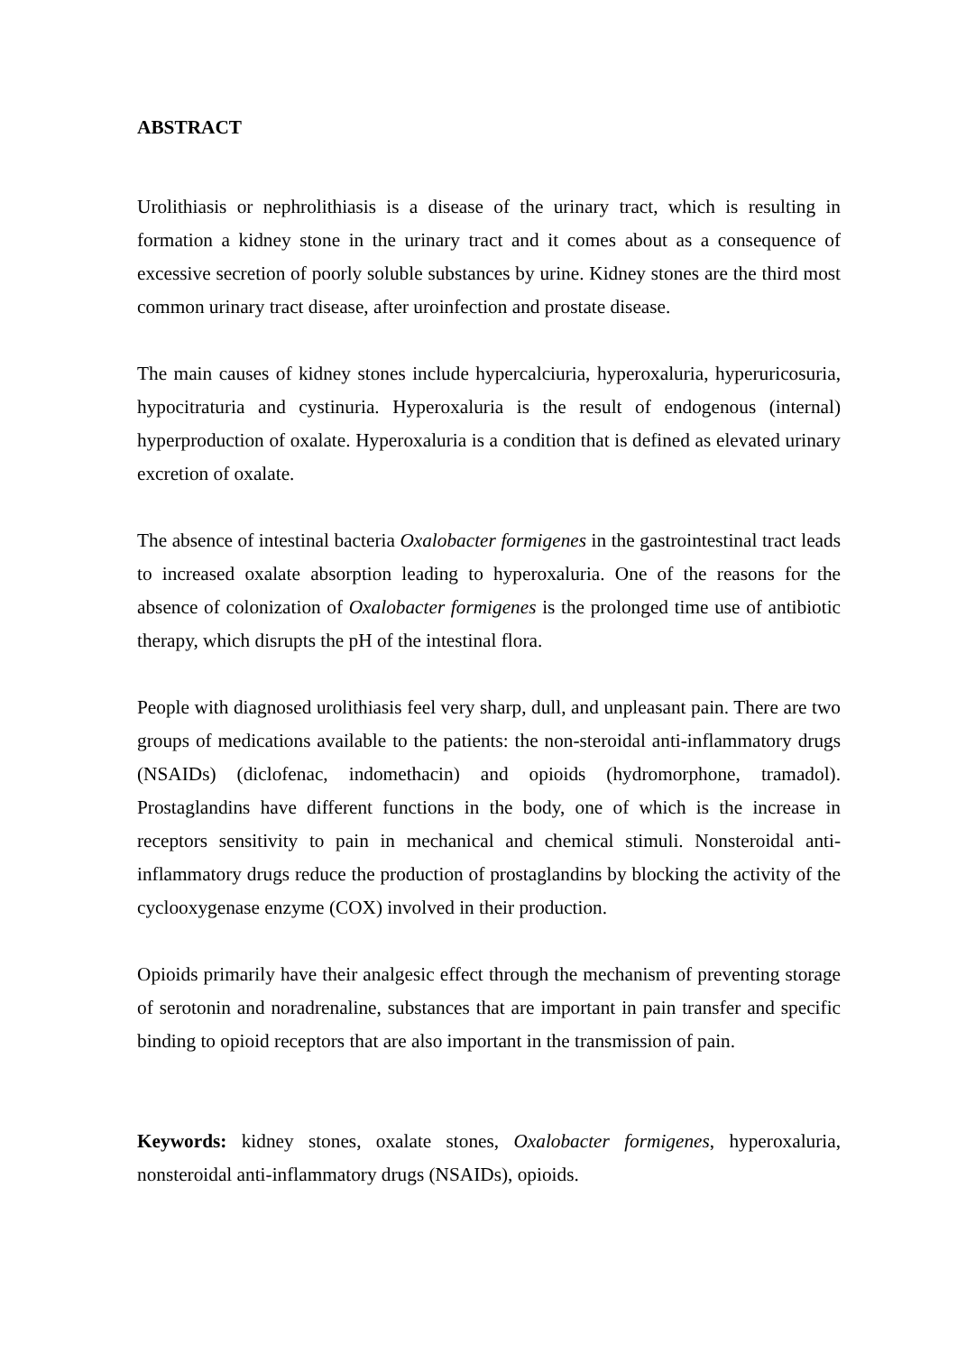ABSTRACT
Urolithiasis or nephrolithiasis is a disease of the urinary tract, which is resulting in formation a kidney stone in the urinary tract and it comes about as a consequence of excessive secretion of poorly soluble substances by urine. Kidney stones are the third most common urinary tract disease, after uroinfection and prostate disease.
The main causes of kidney stones include hypercalciuria, hyperoxaluria, hyperuricosuria, hypocitraturia and cystinuria. Hyperoxaluria is the result of endogenous (internal) hyperproduction of oxalate. Hyperoxaluria is a condition that is defined as elevated urinary excretion of oxalate.
The absence of intestinal bacteria Oxalobacter formigenes in the gastrointestinal tract leads to increased oxalate absorption leading to hyperoxaluria. One of the reasons for the absence of colonization of Oxalobacter formigenes is the prolonged time use of antibiotic therapy, which disrupts the pH of the intestinal flora.
People with diagnosed urolithiasis feel very sharp, dull, and unpleasant pain. There are two groups of medications available to the patients: the non-steroidal anti-inflammatory drugs (NSAIDs) (diclofenac, indomethacin) and opioids (hydromorphone, tramadol). Prostaglandins have different functions in the body, one of which is the increase in receptors sensitivity to pain in mechanical and chemical stimuli. Nonsteroidal anti-inflammatory drugs reduce the production of prostaglandins by blocking the activity of the cyclooxygenase enzyme (COX) involved in their production.
Opioids primarily have their analgesic effect through the mechanism of preventing storage of serotonin and noradrenaline, substances that are important in pain transfer and specific binding to opioid receptors that are also important in the transmission of pain.
Keywords: kidney stones, oxalate stones, Oxalobacter formigenes, hyperoxaluria, nonsteroidal anti-inflammatory drugs (NSAIDs), opioids.